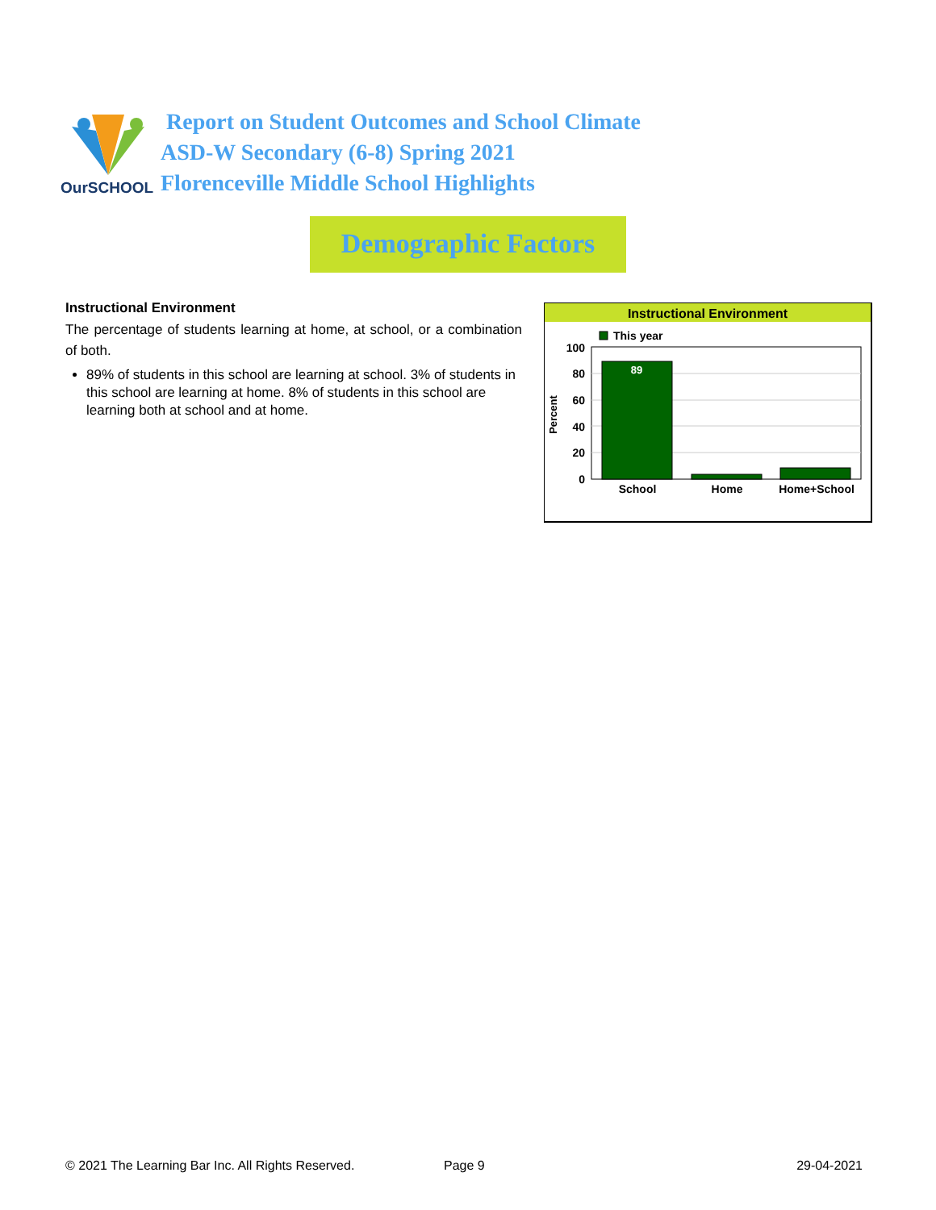OurSCHOOL
Report on Student Outcomes and School Climate
ASD-W Secondary (6-8) Spring 2021
Florenceville Middle School Highlights
Demographic Factors
Instructional Environment
The percentage of students learning at home, at school, or a combination of both.
89% of students in this school are learning at school. 3% of students in this school are learning at home. 8% of students in this school are learning both at school and at home.
Instructional Environment
This year
100
80
60
40
20
0
Percent
89
School
Home
Home+School
© 2021 The Learning Bar Inc. All Rights Reserved. Page 9 29-04-2021